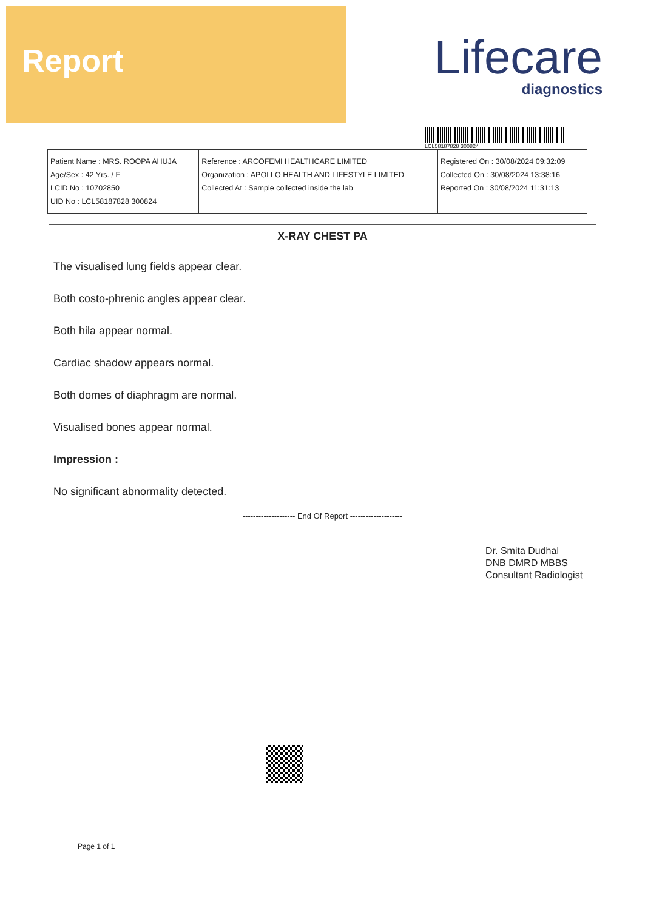Report
Lifecare
diagnostics
LCL58187828 300824
| Patient Name : MRS. ROOPA AHUJA Age/Sex : 42 Yrs. / F LCID No : 10702850 UID No : LCL58187828 300824 | Reference : ARCOFEMI HEALTHCARE LIMITED Organization : APOLLO HEALTH AND LIFESTYLE LIMITED Collected At : Sample collected inside the lab | Registered On : 30/08/2024 09:32:09 Collected On : 30/08/2024 13:38:16 Reported On : 30/08/2024 11:31:13 |
X-RAY CHEST PA
The visualised lung fields appear clear.
Both costo-phrenic angles appear clear.
Both hila appear normal.
Cardiac shadow appears normal.
Both domes of diaphragm are normal.
Visualised bones appear normal.
Impression :
No significant abnormality detected.
-------------------- End Of Report --------------------
Dr. Smita Dudhal
DNB DMRD MBBS
Consultant Radiologist
Page 1 of 1